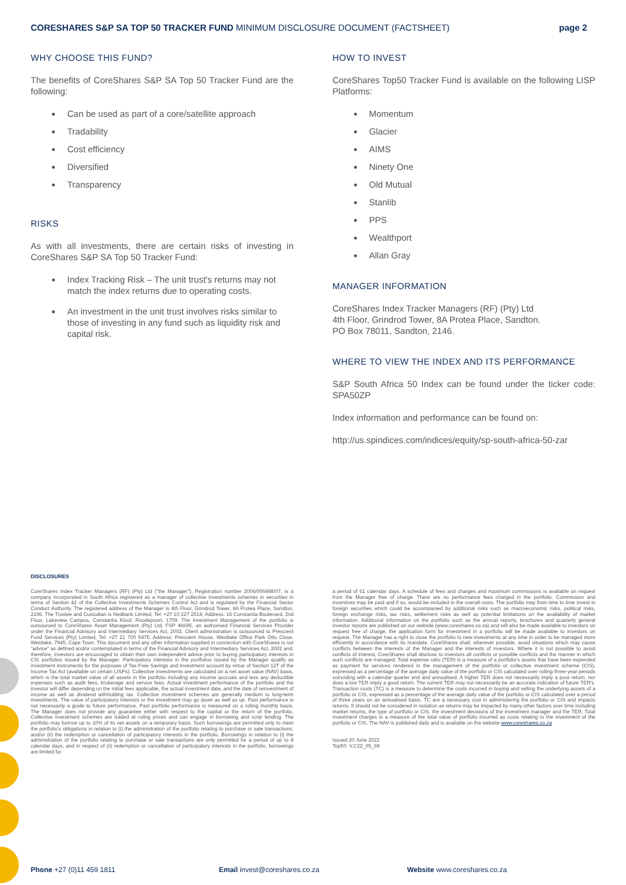CORESHARES S&P SA TOP 50 TRACKER FUND MINIMUM DISCLOSURE DOCUMENT (FACTSHEET)
page 2
WHY CHOOSE THIS FUND?
The benefits of CoreShares S&P SA Top 50 Tracker Fund are the following:
Can be used as part of a core/satellite approach
Tradability
Cost efficiency
Diversified
Transparency
RISKS
As with all investments, there are certain risks of investing in CoreShares S&P SA Top 50 Tracker Fund:
Index Tracking Risk – The unit trust's returns may not match the index returns due to operating costs.
An investment in the unit trust involves risks similar to those of investing in any fund such as liquidity risk and capital risk.
HOW TO INVEST
CoreShares Top50 Tracker Fund is available on the following LISP Platforms:
Momentum
Glacier
AIMS
Ninety One
Old Mutual
Stanlib
PPS
Wealthport
Allan Gray
MANAGER INFORMATION
CoreShares Index Tracker Managers (RF) (Pty) Ltd
4th Floor, Grindrod Tower, 8A Protea Place, Sandton.
PO Box 78011, Sandton, 2146.
WHERE TO VIEW THE INDEX AND ITS PERFORMANCE
S&P South Africa 50 Index can be found under the ticker code: SPA50ZP
Index information and performance can be found on:
http://us.spindices.com/indices/equity/sp-south-africa-50-zar
DISCLOSURES
CoreShares Index Tracker Managers (RF) (Pty) Ltd ("the Manager"), Registration number 2006/006498/07, is a company incorporated in South Africa registered as a manager of collective investments schemes in securities in terms of Section 42 of the Collective Investments Schemes Control Act and is regulated by the Financial Sector Conduct Authority. The registered address of the Manager is 4th Floor, Grindrod Tower, 8A Protea Place, Sandton, 2196. The Trustee and Custodian is Nedbank Limited, Tel: +27 10 227 2514; Address: 16 Constantia Boulevard, 2nd Floor, Lakeview Campus, Constantia Kloof, Roodepoort, 1709. The Investment Management of the portfolio is outsourced to CoreShares Asset Management (Pty) Ltd, FSP 46695, an authorised Financial Services Provider under the Financial Advisory and Intermediary Services Act, 2002. Client administration is outsourced to Prescient Fund Services (Pty) Limited, Tel: +27 21 700 5475; Address: Prescient House, Westlake Office Park Otto Close, Westlake, 7945, Cape Town. This document and any other information supplied in connection with CoreShares is not "advice" as defined and/or contemplated in terms of the Financial Advisory and Intermediary Services Act, 2002 and, therefore, investors are encouraged to obtain their own independent advice prior to buying participatory interests in CIS portfolios issued by the Manager. Participatory interests in the portfolios issued by the Manager qualify as investment instruments for the purposes of Tax-Free Savings and Investment account by virtue of Section 12T of the Income Tax Act (available on certain LISPs). Collective investments are calculated on a net asset value (NAV) basis, which is the total market value of all assets in the portfolio including any income accruals and less any deductible expenses such as audit fees, brokerage and service fees. Actual investment performance of the portfolio and the investor will differ depending on the initial fees applicable, the actual investment date, and the date of reinvestment of income as well as dividend withholding tax. Collective investment schemes are generally medium to long-term investments. The value of participatory interests or the investment may go down as well as up. Past performance is not necessarily a guide to future performance. Past portfolio performance is measured on a rolling monthly basis. The Manager does not provide any guarantee either with respect to the capital or the return of the portfolio. Collective investment schemes are traded at ruling prices and can engage in borrowing and scrip lending. The portfolio may borrow up to 10% of its net assets on a temporary basis. Such borrowings are permitted only to meet the portfolio's obligations in relation to (i) the administration of the portfolio relating to purchase or sale transactions; and/or (ii) the redemption or cancellation of participatory interests in the portfolio. Borrowings in relation to (i) the administration of the portfolio relating to purchase or sale transactions are only permitted for a period of up to 8 calendar days, and in respect of (ii) redemption or cancellation of participatory interests in the portfolio, borrowings are limited for
a period of 61 calendar days. A schedule of fees and charges and maximum commissions is available on request from the Manager free of charge. There are no performance fees charged in the portfolio. Commission and incentives may be paid and if so, would be included in the overall costs. The portfolio may from time to time invest in foreign securities which could be accompanied by additional risks such as macroeconomic risks, political risks, foreign exchange risks, tax risks, settlement risks as well as potential limitations on the availability of market information. Additional information on the portfolio such as the annual reports, brochures and quarterly general investor reports are published on our website (www.coreshares.co.za) and will also be made available to investors on request free of charge, the application form for investment in a portfolio will be made available to investors on request. The Manager has a right to close the portfolio to new investments at any time in order to be managed more efficiently in accordance with its mandate. CoreShares shall, wherever possible, avoid situations which may cause conflicts between the interests of the Manager and the interests of investors. Where it is not possible to avoid conflicts of interest, CoreShares shall disclose to investors all conflicts or possible conflicts and the manner in which such conflicts are managed. Total expense ratio (TER) is a measure of a portfolio's assets that have been expended as payment for services rendered in the management of the portfolio or collective investment scheme (CIS), expressed as a percentage of the average daily value of the portfolio or CIS calculated over rolling three-year periods coinciding with a calendar quarter end and annualised. A higher TER does not necessarily imply a poor return, nor does a low TER imply a good return. The current TER may not necessarily be an accurate indication of future TER's. Transaction costs (TC) is a measure to determine the costs incurred in buying and selling the underlying assets of a portfolio or CIS, expressed as a percentage of the average daily value of the portfolio or CIS calculated over a period of three years on an annualised basis. TC are a necessary cost in administering the portfolio or CIS and impacts returns. It should not be considered in isolation as returns may be impacted by many other factors over time including market returns, the type of portfolio or CIS, the investment decisions of the investment manager and the TER. Total investment charges is a measure of the total value of portfolio incurred as costs relating to the investment of the portfolio or CIS. The NAV is published daily and is available on the website www.coreshares.co.za
Issued 20 June 2022
Top50: V.C22_05_69
Phone +27 (0)11 459 1811 Email invest@coreshares.co.za Website www.coreshares.co.za